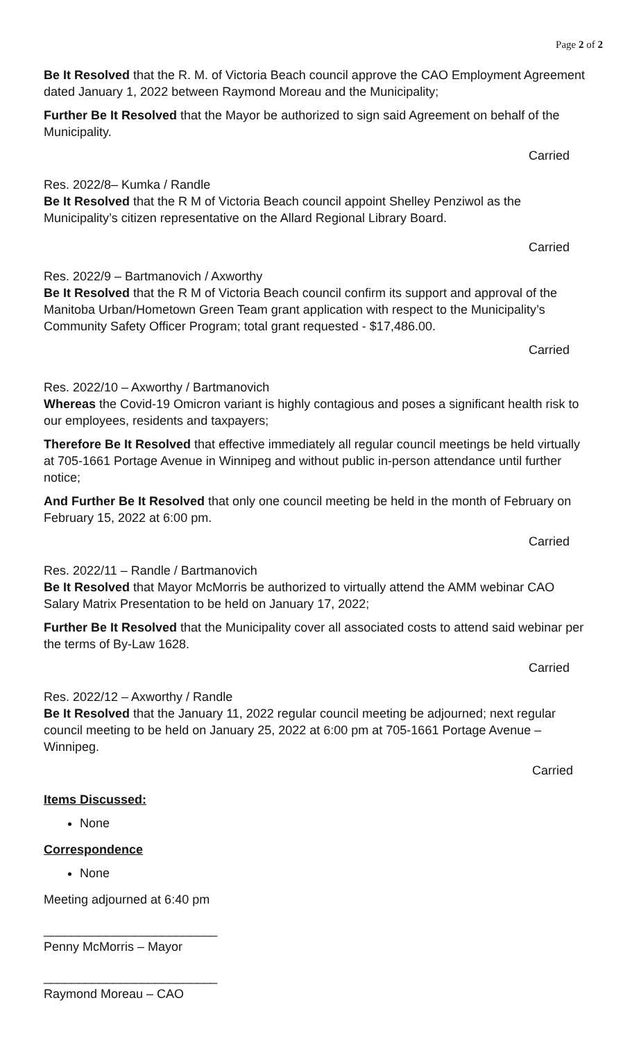Page 2 of 2
Be It Resolved that the R. M. of Victoria Beach council approve the CAO Employment Agreement dated January 1, 2022 between Raymond Moreau and the Municipality;
Further Be It Resolved that the Mayor be authorized to sign said Agreement on behalf of the Municipality.
Carried
Res. 2022/8– Kumka / Randle
Be It Resolved that the R M of Victoria Beach council appoint Shelley Penziwol as the Municipality’s citizen representative on the Allard Regional Library Board.
Carried
Res. 2022/9 – Bartmanovich / Axworthy
Be It Resolved that the R M of Victoria Beach council confirm its support and approval of the Manitoba Urban/Hometown Green Team grant application with respect to the Municipality’s Community Safety Officer Program; total grant requested - $17,486.00.
Carried
Res. 2022/10 – Axworthy / Bartmanovich
Whereas the Covid-19 Omicron variant is highly contagious and poses a significant health risk to our employees, residents and taxpayers;
Therefore Be It Resolved that effective immediately all regular council meetings be held virtually at 705-1661 Portage Avenue in Winnipeg and without public in-person attendance until further notice;
And Further Be It Resolved that only one council meeting be held in the month of February on February 15, 2022 at 6:00 pm.
Carried
Res. 2022/11 – Randle / Bartmanovich
Be It Resolved that Mayor McMorris be authorized to virtually attend the AMM webinar CAO Salary Matrix Presentation to be held on January 17, 2022;
Further Be It Resolved that the Municipality cover all associated costs to attend said webinar per the terms of By-Law 1628.
Carried
Res. 2022/12 – Axworthy / Randle
Be It Resolved that the January 11, 2022 regular council meeting be adjourned; next regular council meeting to be held on January 25, 2022 at 6:00 pm at 705-1661 Portage Avenue – Winnipeg.
Carried
Items Discussed:
None
Correspondence
None
Meeting adjourned at 6:40 pm
_________________________
Penny McMorris – Mayor
_________________________
Raymond Moreau – CAO